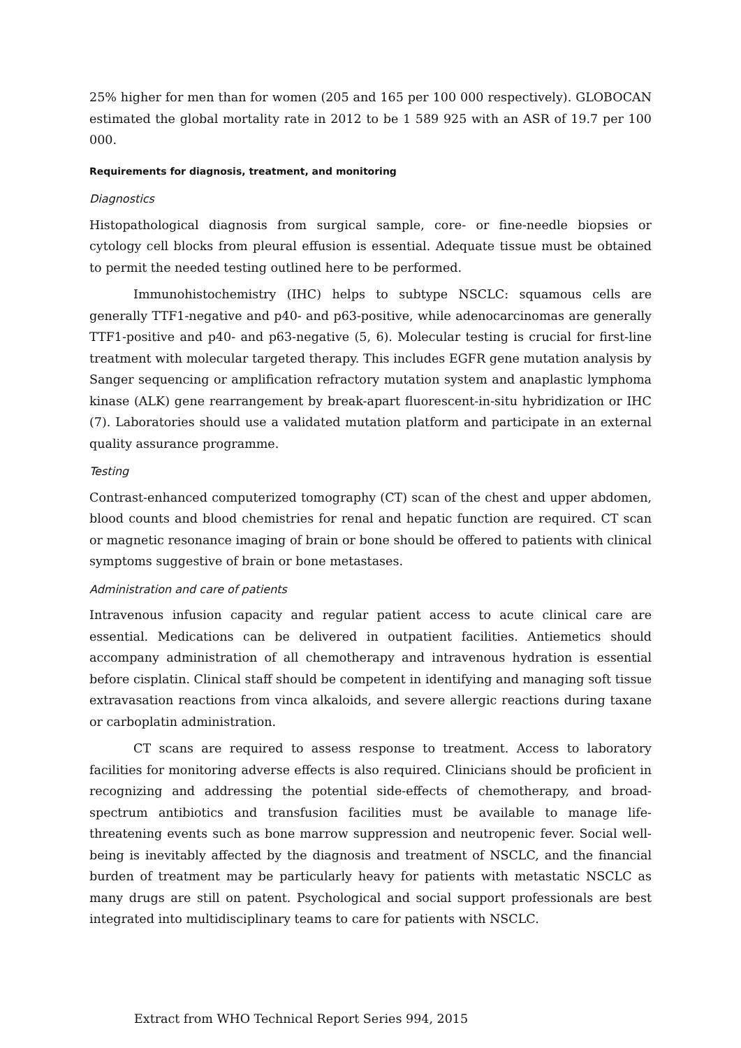25% higher for men than for women (205 and 165 per 100 000 respectively). GLOBOCAN estimated the global mortality rate in 2012 to be 1 589 925 with an ASR of 19.7 per 100 000.
Requirements for diagnosis, treatment, and monitoring
Diagnostics
Histopathological diagnosis from surgical sample, core- or fine-needle biopsies or cytology cell blocks from pleural effusion is essential. Adequate tissue must be obtained to permit the needed testing outlined here to be performed.
Immunohistochemistry (IHC) helps to subtype NSCLC: squamous cells are generally TTF1-negative and p40- and p63-positive, while adenocarcinomas are generally TTF1-positive and p40- and p63-negative (5, 6). Molecular testing is crucial for first-line treatment with molecular targeted therapy. This includes EGFR gene mutation analysis by Sanger sequencing or amplification refractory mutation system and anaplastic lymphoma kinase (ALK) gene rearrangement by break-apart fluorescent-in-situ hybridization or IHC (7). Laboratories should use a validated mutation platform and participate in an external quality assurance programme.
Testing
Contrast-enhanced computerized tomography (CT) scan of the chest and upper abdomen, blood counts and blood chemistries for renal and hepatic function are required. CT scan or magnetic resonance imaging of brain or bone should be offered to patients with clinical symptoms suggestive of brain or bone metastases.
Administration and care of patients
Intravenous infusion capacity and regular patient access to acute clinical care are essential. Medications can be delivered in outpatient facilities. Antiemetics should accompany administration of all chemotherapy and intravenous hydration is essential before cisplatin. Clinical staff should be competent in identifying and managing soft tissue extravasation reactions from vinca alkaloids, and severe allergic reactions during taxane or carboplatin administration.
CT scans are required to assess response to treatment. Access to laboratory facilities for monitoring adverse effects is also required. Clinicians should be proficient in recognizing and addressing the potential side-effects of chemotherapy, and broad-spectrum antibiotics and transfusion facilities must be available to manage life-threatening events such as bone marrow suppression and neutropenic fever. Social well-being is inevitably affected by the diagnosis and treatment of NSCLC, and the financial burden of treatment may be particularly heavy for patients with metastatic NSCLC as many drugs are still on patent. Psychological and social support professionals are best integrated into multidisciplinary teams to care for patients with NSCLC.
Extract from WHO Technical Report Series 994, 2015